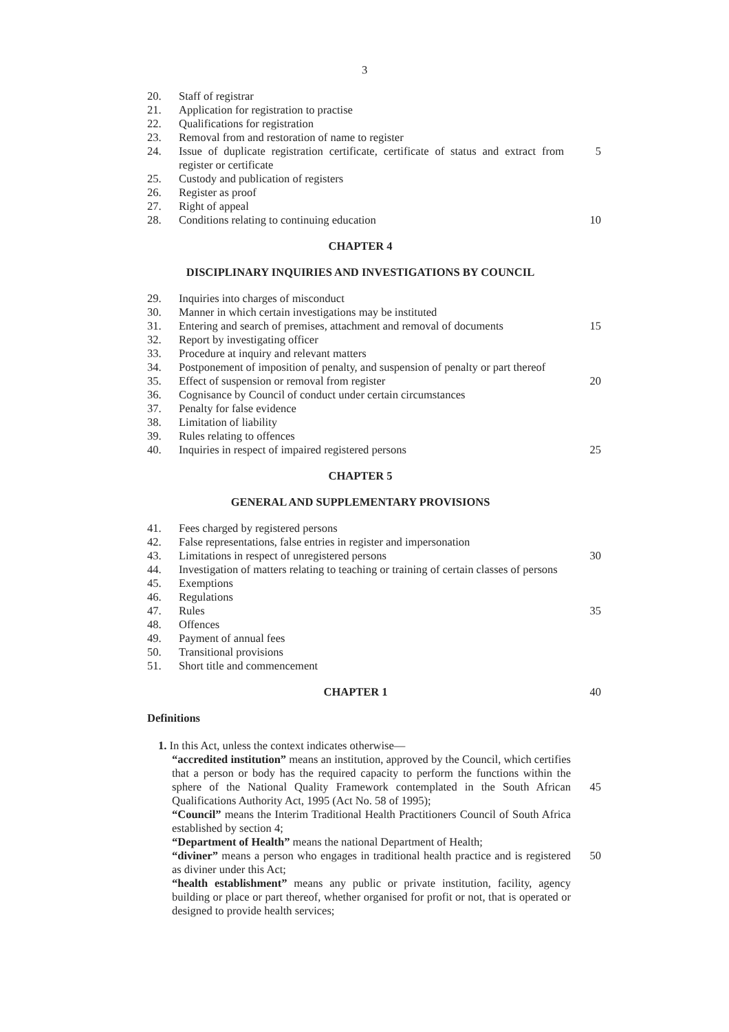3
20. Staff of registrar
21. Application for registration to practise
22. Qualifications for registration
23. Removal from and restoration of name to register
24. Issue of duplicate registration certificate, certificate of status and extract from register or certificate 5
25. Custody and publication of registers
26. Register as proof
27. Right of appeal
28. Conditions relating to continuing education 10
CHAPTER 4
DISCIPLINARY INQUIRIES AND INVESTIGATIONS BY COUNCIL
29. Inquiries into charges of misconduct
30. Manner in which certain investigations may be instituted
31. Entering and search of premises, attachment and removal of documents 15
32. Report by investigating officer
33. Procedure at inquiry and relevant matters
34. Postponement of imposition of penalty, and suspension of penalty or part thereof
35. Effect of suspension or removal from register 20
36. Cognisance by Council of conduct under certain circumstances
37. Penalty for false evidence
38. Limitation of liability
39. Rules relating to offences
40. Inquiries in respect of impaired registered persons 25
CHAPTER 5
GENERAL AND SUPPLEMENTARY PROVISIONS
41. Fees charged by registered persons
42. False representations, false entries in register and impersonation
43. Limitations in respect of unregistered persons 30
44. Investigation of matters relating to teaching or training of certain classes of persons
45. Exemptions
46. Regulations
47. Rules 35
48. Offences
49. Payment of annual fees
50. Transitional provisions
51. Short title and commencement
CHAPTER 1 40
Definitions
1. In this Act, unless the context indicates otherwise—
“accredited institution” means an institution, approved by the Council, which certifies that a person or body has the required capacity to perform the functions within the sphere of the National Quality Framework contemplated in the South African Qualifications Authority Act, 1995 (Act No. 58 of 1995); 45
“Council” means the Interim Traditional Health Practitioners Council of South Africa established by section 4;
“Department of Health” means the national Department of Health;
“diviner” means a person who engages in traditional health practice and is registered as diviner under this Act; 50
“health establishment” means any public or private institution, facility, agency building or place or part thereof, whether organised for profit or not, that is operated or designed to provide health services;